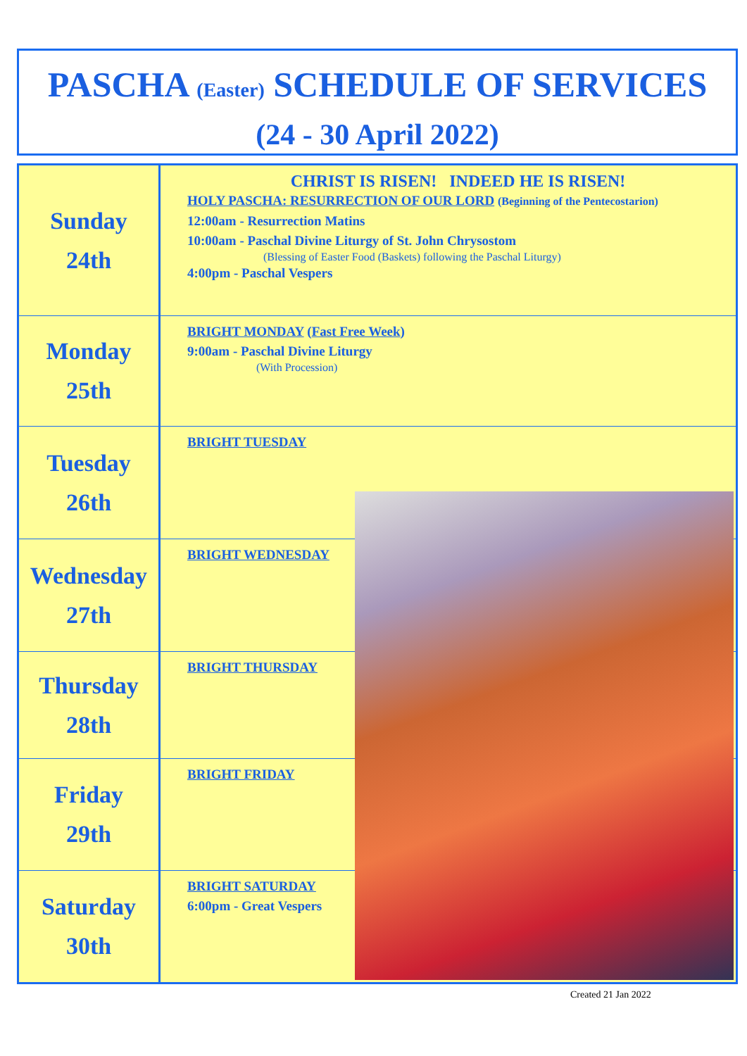PASCHA (Easter) SCHEDULE OF SERVICES
(24 - 30 April 2022)
| Sunday 24th | CHRIST IS RISEN! INDEED HE IS RISEN! HOLY PASCHA: RESURRECTION OF OUR LORD (Beginning of the Pentecostarion) 12:00am - Resurrection Matins 10:00am - Paschal Divine Liturgy of St. John Chrysostom (Blessing of Easter Food (Baskets) following the Paschal Liturgy) 4:00pm - Paschal Vespers |
| Monday 25th | BRIGHT MONDAY ( Fast Free Week ) 9:00am - Paschal Divine Liturgy (With Procession) |
| Tuesday 26th | BRIGHT TUESDAY |
| Wednesday 27th | BRIGHT WEDNESDAY |
| Thursday 28th | BRIGHT THURSDAY |
| Friday 29th | BRIGHT FRIDAY |
| Saturday 30th | BRIGHT SATURDAY 6:00pm - Great Vespers |
Created 21 Jan 2022